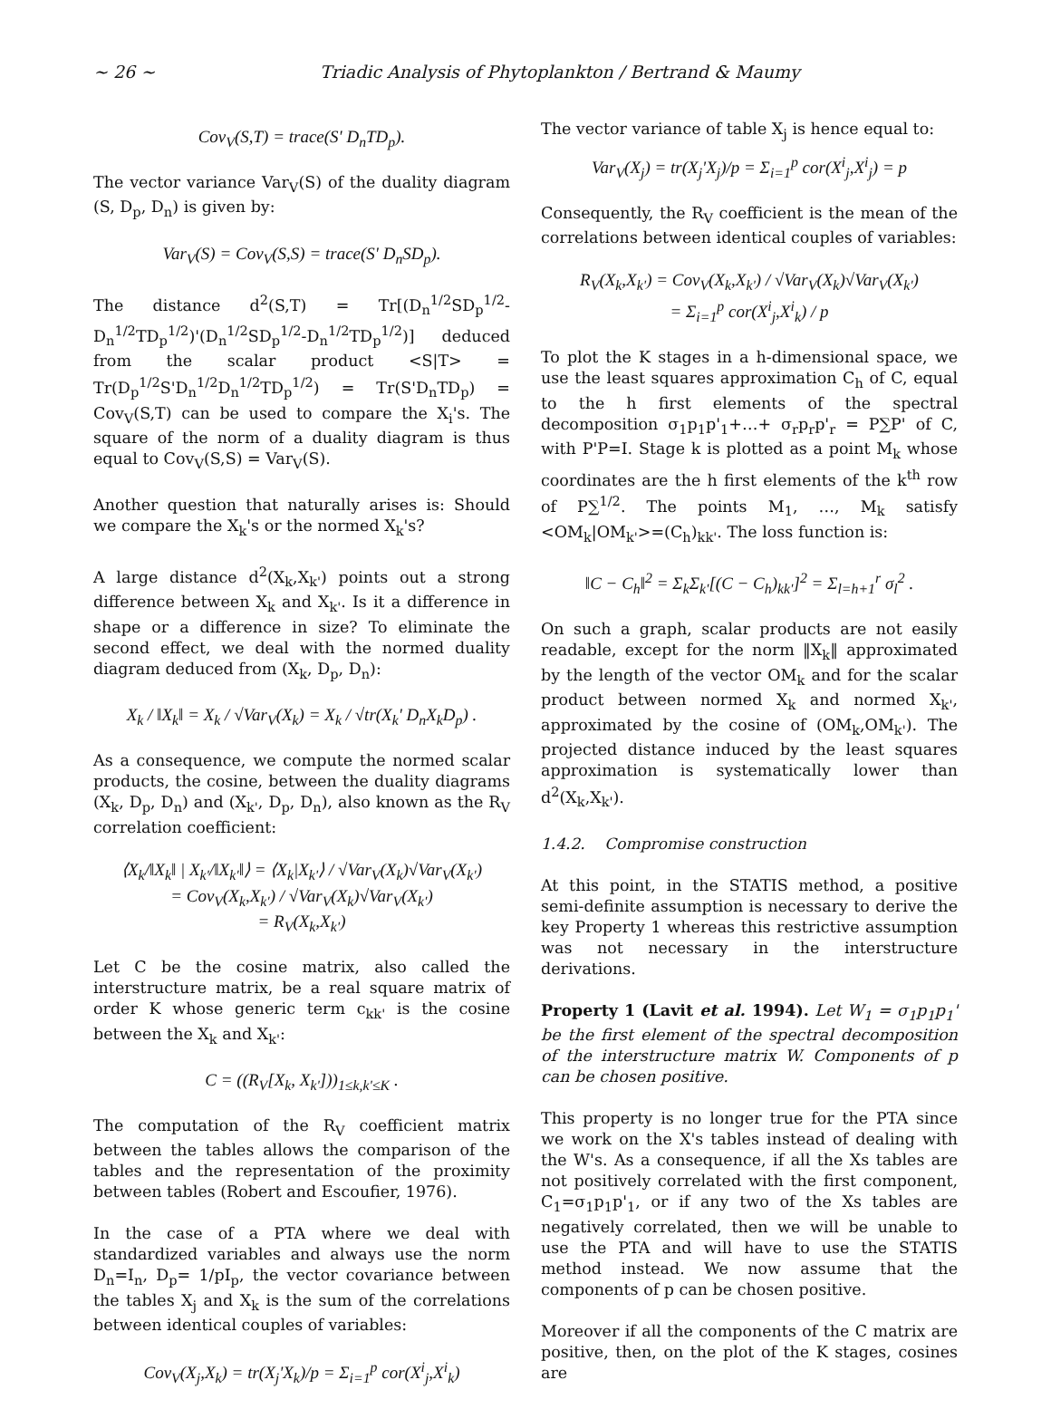~ 26 ~ Triadic Analysis of Phytoplankton / Bertrand & Maumy
Cov<sub>V</sub>(S,T) = trace(S' D<sub>n</sub>TD<sub>p</sub>).
The vector variance Var<sub>V</sub>(S) of the duality diagram (S, D<sub>p</sub>, D<sub>n</sub>) is given by:
Var<sub>V</sub>(S) = Cov<sub>V</sub>(S,S) = trace(S' D<sub>n</sub>SD<sub>p</sub>).
The distance d<sup>2</sup>(S,T) = Tr[(D<sub>n</sub><sup>1/2</sup>SD<sub>p</sub><sup>1/2</sup>-D<sub>n</sub><sup>1/2</sup>TD<sub>p</sub><sup>1/2</sup>)'(D<sub>n</sub><sup>1/2</sup>SD<sub>p</sub><sup>1/2</sup>-D<sub>n</sub><sup>1/2</sup>TD<sub>p</sub><sup>1/2</sup>)] deduced from the scalar product <S|T> = Tr(D<sub>p</sub><sup>1/2</sup>S'D<sub>n</sub><sup>1/2</sup>D<sub>n</sub><sup>1/2</sup>TD<sub>p</sub><sup>1/2</sup>) = Tr(S'D<sub>n</sub>TD<sub>p</sub>) = Cov<sub>V</sub>(S,T) can be used to compare the X<sub>i</sub>'s. The square of the norm of a duality diagram is thus equal to Cov<sub>V</sub>(S,S) = Var<sub>V</sub>(S).
Another question that naturally arises is: Should we compare the X<sub>k</sub>'s or the normed X<sub>k</sub>'s?
A large distance d<sup>2</sup>(X<sub>k</sub>,X<sub>k'</sub>) points out a strong difference between X<sub>k</sub> and X<sub>k'</sub>. Is it a difference in shape or a difference in size? To eliminate the second effect, we deal with the normed duality diagram deduced from (X<sub>k</sub>, D<sub>p</sub>, D<sub>n</sub>):
X<sub>k</sub> / ‖X<sub>k</sub>‖ = X<sub>k</sub> / √Var<sub>V</sub>(X<sub>k</sub>) = X<sub>k</sub> / √tr(X<sub>k</sub>' D<sub>n</sub>X<sub>k</sub>D<sub>p</sub>) .
As a consequence, we compute the normed scalar products, the cosine, between the duality diagrams (X<sub>k</sub>, D<sub>p</sub>, D<sub>n</sub>) and (X<sub>k'</sub>, D<sub>p</sub>, D<sub>n</sub>), also known as the R<sub>V</sub> correlation coefficient:
⟨X<sub>k</sub>/‖X<sub>k</sub>‖ | X<sub>k'</sub>/‖X<sub>k'</sub>‖⟩ = ⟨X<sub>k</sub>|X<sub>k'</sub>⟩ / √Var<sub>V</sub>(X<sub>k</sub>)√Var<sub>V</sub>(X<sub>k'</sub>)
= Cov<sub>V</sub>(X<sub>k</sub>,X<sub>k'</sub>) / √Var<sub>V</sub>(X<sub>k</sub>)√Var<sub>V</sub>(X<sub>k'</sub>)
= R<sub>V</sub>(X<sub>k</sub>,X<sub>k'</sub>)
Let C be the cosine matrix, also called the interstructure matrix, be a real square matrix of order K whose generic term c<sub>kk'</sub> is the cosine between the X<sub>k</sub> and X<sub>k'</sub>:
C = ((R<sub>V</sub>[X<sub>k</sub>, X<sub>k'</sub>]))<sub>1≤k,k'≤K</sub> .
The computation of the R<sub>V</sub> coefficient matrix between the tables allows the comparison of the tables and the representation of the proximity between tables (Robert and Escoufier, 1976).
In the case of a PTA where we deal with standardized variables and always use the norm D<sub>n</sub>=I<sub>n</sub>, D<sub>p</sub>= 1/pI<sub>p</sub>, the vector covariance between the tables X<sub>j</sub> and X<sub>k</sub> is the sum of the correlations between identical couples of variables:
Cov<sub>V</sub>(X<sub>j</sub>,X<sub>k</sub>) = tr(X<sub>j</sub>'X<sub>k</sub>)/p = Σ<sub>i=1</sub><sup>p</sup> cor(X<sup>i</sup><sub>j</sub>,X<sup>i</sup><sub>k</sub>)
The vector variance of table X<sub>j</sub> is hence equal to:
Var<sub>V</sub>(X<sub>j</sub>) = tr(X<sub>j</sub>'X<sub>j</sub>)/p = Σ<sub>i=1</sub><sup>p</sup> cor(X<sup>i</sup><sub>j</sub>,X<sup>i</sup><sub>j</sub>) = p
Consequently, the R<sub>V</sub> coefficient is the mean of the correlations between identical couples of variables:
R<sub>V</sub>(X<sub>k</sub>,X<sub>k'</sub>) = Cov<sub>V</sub>(X<sub>k</sub>,X<sub>k'</sub>) / √Var<sub>V</sub>(X<sub>k</sub>)√Var<sub>V</sub>(X<sub>k'</sub>)
= Σ<sub>i=1</sub><sup>p</sup> cor(X<sup>i</sup><sub>j</sub>,X<sup>i</sup><sub>k</sub>) / p
To plot the K stages in a h-dimensional space, we use the least squares approximation C<sub>h</sub> of C, equal to the h first elements of the spectral decomposition σ<sub>1</sub>p<sub>1</sub>p'<sub>1</sub>+…+ σ<sub>r</sub>p<sub>r</sub>p'<sub>r</sub> = P∑P' of C, with P'P=I. Stage k is plotted as a point M<sub>k</sub> whose coordinates are the h first elements of the k<sup>th</sup> row of P∑<sup>1/2</sup>. The points M<sub>1</sub>, …, M<sub>k</sub> satisfy <OM<sub>k</sub>|OM<sub>k'</sub>>=(C<sub>h</sub>)<sub>kk'</sub>. The loss function is:
‖C − C<sub>h</sub>‖<sup>2</sup> = Σ<sub>k</sub>Σ<sub>k'</sub>[(C − C<sub>h</sub>)<sub>kk'</sub>]<sup>2</sup> = Σ<sub>l=h+1</sub><sup>r</sup> σ<sub>l</sub><sup>2</sup> .
On such a graph, scalar products are not easily readable, except for the norm ‖X<sub>k</sub>‖ approximated by the length of the vector OM<sub>k</sub> and for the scalar product between normed X<sub>k</sub> and normed X<sub>k'</sub>, approximated by the cosine of (OM<sub>k</sub>,OM<sub>k'</sub>). The projected distance induced by the least squares approximation is systematically lower than d<sup>2</sup>(X<sub>k</sub>,X<sub>k'</sub>).
1.4.2. Compromise construction
At this point, in the STATIS method, a positive semi-definite assumption is necessary to derive the key Property 1 whereas this restrictive assumption was not necessary in the interstructure derivations.
Property 1 (Lavit et al. 1994). Let W<sub>1</sub> = σ<sub>1</sub>p<sub>1</sub>p<sub>1</sub>' be the first element of the spectral decomposition of the interstructure matrix W. Components of p can be chosen positive.
This property is no longer true for the PTA since we work on the X's tables instead of dealing with the W's. As a consequence, if all the Xs tables are not positively correlated with the first component, C<sub>1</sub>=σ<sub>1</sub>p<sub>1</sub>p'<sub>1</sub>, or if any two of the Xs tables are negatively correlated, then we will be unable to use the PTA and will have to use the STATIS method instead. We now assume that the components of p can be chosen positive.
Moreover if all the components of the C matrix are positive, then, on the plot of the K stages, cosines are